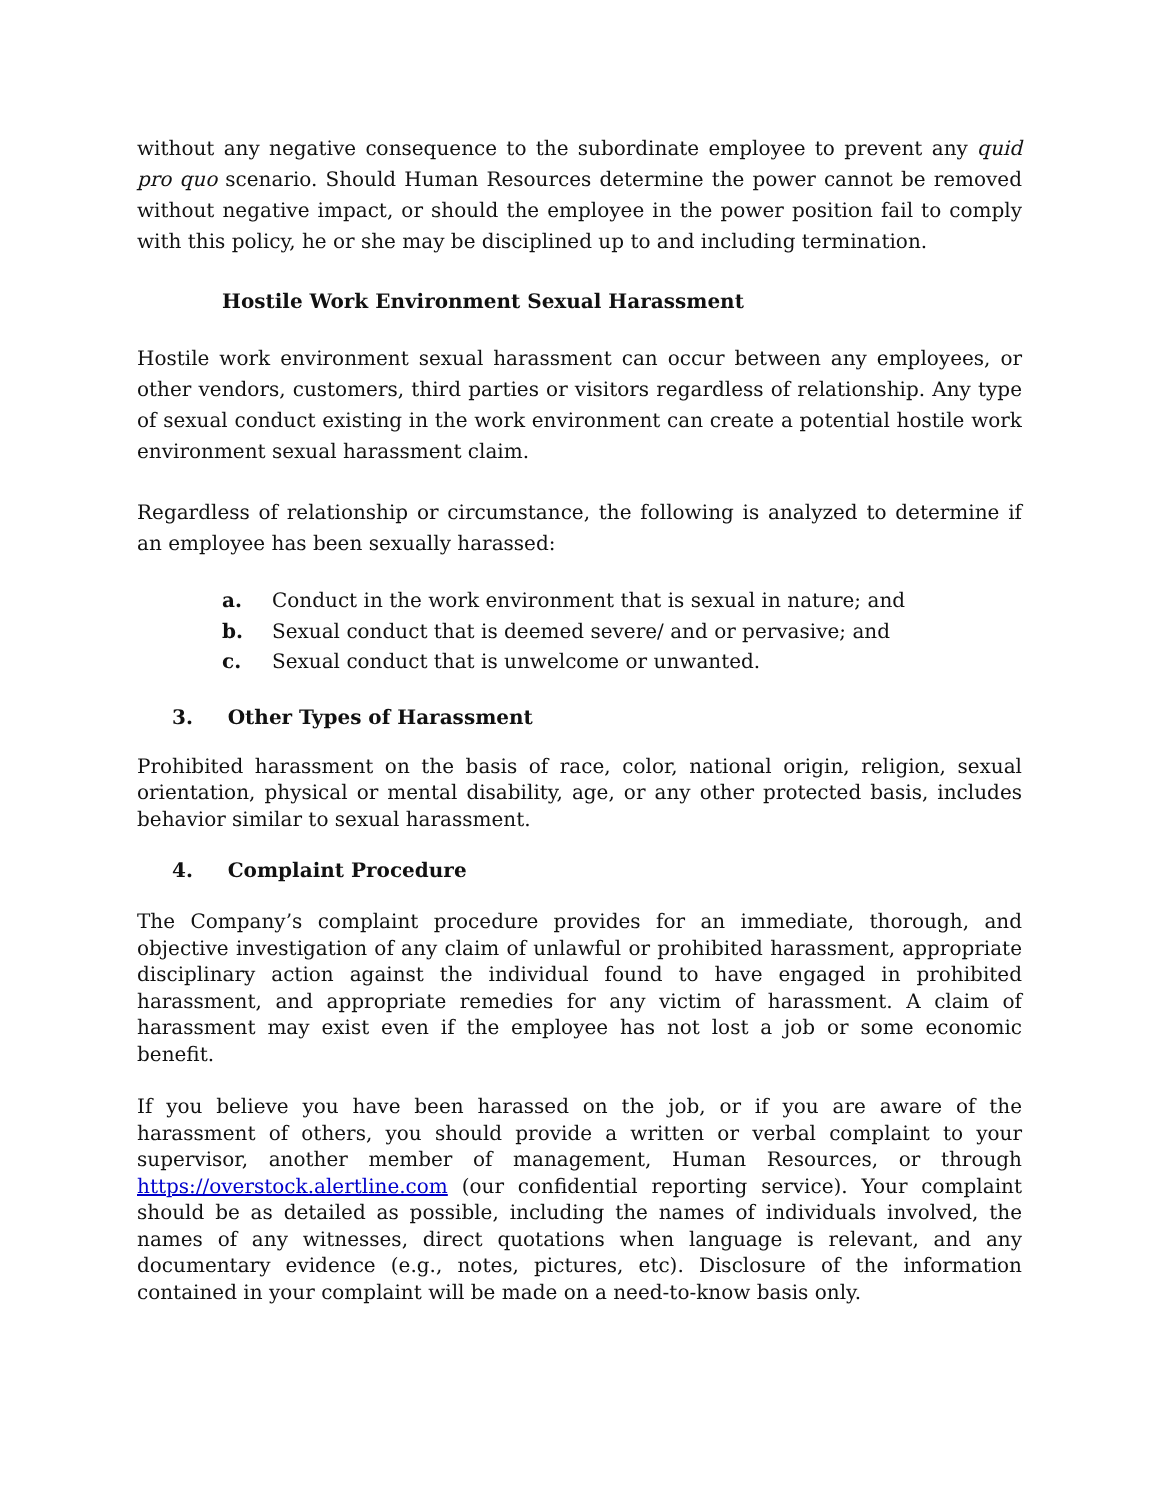without any negative consequence to the subordinate employee to prevent any quid pro quo scenario. Should Human Resources determine the power cannot be removed without negative impact, or should the employee in the power position fail to comply with this policy, he or she may be disciplined up to and including termination.
Hostile Work Environment Sexual Harassment
Hostile work environment sexual harassment can occur between any employees, or other vendors, customers, third parties or visitors regardless of relationship. Any type of sexual conduct existing in the work environment can create a potential hostile work environment sexual harassment claim.
Regardless of relationship or circumstance, the following is analyzed to determine if an employee has been sexually harassed:
a. Conduct in the work environment that is sexual in nature; and
b. Sexual conduct that is deemed severe/ and or pervasive; and
c. Sexual conduct that is unwelcome or unwanted.
3. Other Types of Harassment
Prohibited harassment on the basis of race, color, national origin, religion, sexual orientation, physical or mental disability, age, or any other protected basis, includes behavior similar to sexual harassment.
4. Complaint Procedure
The Company’s complaint procedure provides for an immediate, thorough, and objective investigation of any claim of unlawful or prohibited harassment, appropriate disciplinary action against the individual found to have engaged in prohibited harassment, and appropriate remedies for any victim of harassment. A claim of harassment may exist even if the employee has not lost a job or some economic benefit.
If you believe you have been harassed on the job, or if you are aware of the harassment of others, you should provide a written or verbal complaint to your supervisor, another member of management, Human Resources, or through https://overstock.alertline.com (our confidential reporting service). Your complaint should be as detailed as possible, including the names of individuals involved, the names of any witnesses, direct quotations when language is relevant, and any documentary evidence (e.g., notes, pictures, etc). Disclosure of the information contained in your complaint will be made on a need-to-know basis only.